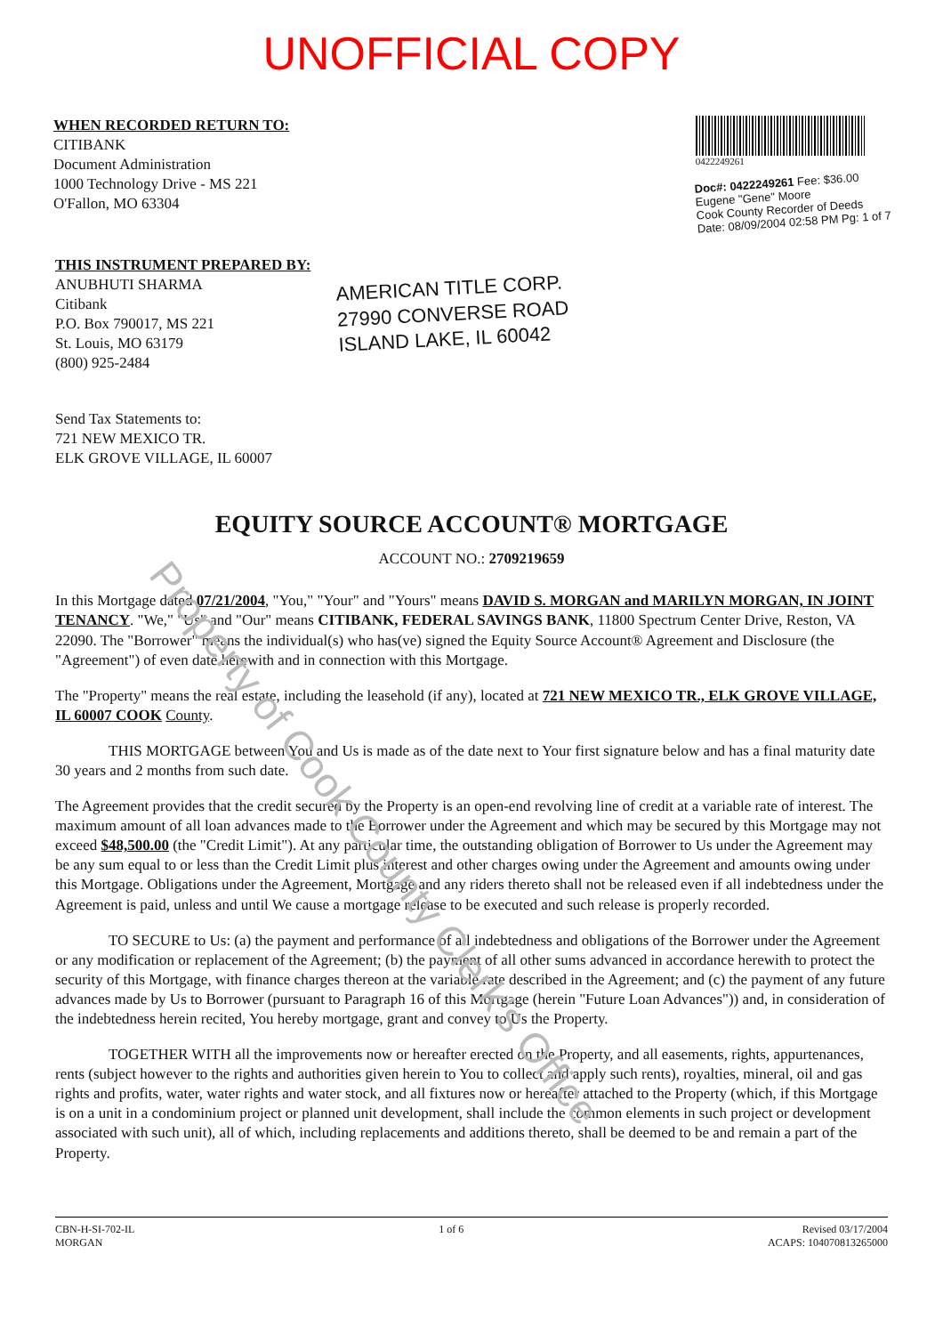UNOFFICIAL COPY
WHEN RECORDED RETURN TO:
CITIBANK
Document Administration
1000 Technology Drive - MS 221
O'Fallon, MO 63304
0422249261
Doc#: 0422249261 Fee: $36.00
Eugene "Gene" Moore
Cook County Recorder of Deeds
Date: 08/09/2004 02:58 PM Pg: 1 of 7
THIS INSTRUMENT PREPARED BY:
ANUBHUTI SHARMA
Citibank
P.O. Box 790017, MS 221
St. Louis, MO 63179
(800) 925-2484
AMERICAN TITLE CORP.
27990 CONVERSE ROAD
ISLAND LAKE, IL 60042
Send Tax Statements to:
721 NEW MEXICO TR.
ELK GROVE VILLAGE, IL 60007
EQUITY SOURCE ACCOUNT® MORTGAGE
ACCOUNT NO.: 2709219659
In this Mortgage dated 07/21/2004, "You," "Your" and "Yours" means DAVID S. MORGAN and MARILYN MORGAN, IN JOINT TENANCY. "We," "Us" and "Our" means CITIBANK, FEDERAL SAVINGS BANK, 11800 Spectrum Center Drive, Reston, VA 22090. The "Borrower" means the individual(s) who has(ve) signed the Equity Source Account® Agreement and Disclosure (the "Agreement") of even date herewith and in connection with this Mortgage.
The "Property" means the real estate, including the leasehold (if any), located at 721 NEW MEXICO TR., ELK GROVE VILLAGE, IL 60007 COOK County.
THIS MORTGAGE between You and Us is made as of the date next to Your first signature below and has a final maturity date 30 years and 2 months from such date.
The Agreement provides that the credit secured by the Property is an open-end revolving line of credit at a variable rate of interest. The maximum amount of all loan advances made to the Borrower under the Agreement and which may be secured by this Mortgage may not exceed $48,500.00 (the "Credit Limit"). At any particular time, the outstanding obligation of Borrower to Us under the Agreement may be any sum equal to or less than the Credit Limit plus interest and other charges owing under the Agreement and amounts owing under this Mortgage. Obligations under the Agreement, Mortgage and any riders thereto shall not be released even if all indebtedness under the Agreement is paid, unless and until We cause a mortgage release to be executed and such release is properly recorded.
TO SECURE to Us: (a) the payment and performance of all indebtedness and obligations of the Borrower under the Agreement or any modification or replacement of the Agreement; (b) the payment of all other sums advanced in accordance herewith to protect the security of this Mortgage, with finance charges thereon at the variable rate described in the Agreement; and (c) the payment of any future advances made by Us to Borrower (pursuant to Paragraph 16 of this Mortgage (herein "Future Loan Advances")) and, in consideration of the indebtedness herein recited, You hereby mortgage, grant and convey to Us the Property.
TOGETHER WITH all the improvements now or hereafter erected on the Property, and all easements, rights, appurtenances, rents (subject however to the rights and authorities given herein to You to collect and apply such rents), royalties, mineral, oil and gas rights and profits, water, water rights and water stock, and all fixtures now or hereafter attached to the Property (which, if this Mortgage is on a unit in a condominium project or planned unit development, shall include the common elements in such project or development associated with such unit), all of which, including replacements and additions thereto, shall be deemed to be and remain a part of the Property.
CBN-H-SI-702-IL
MORGAN
1 of 6 Revised 03/17/2004
ACAPS: 104070813265000
Property of Cook County Clerk's Office